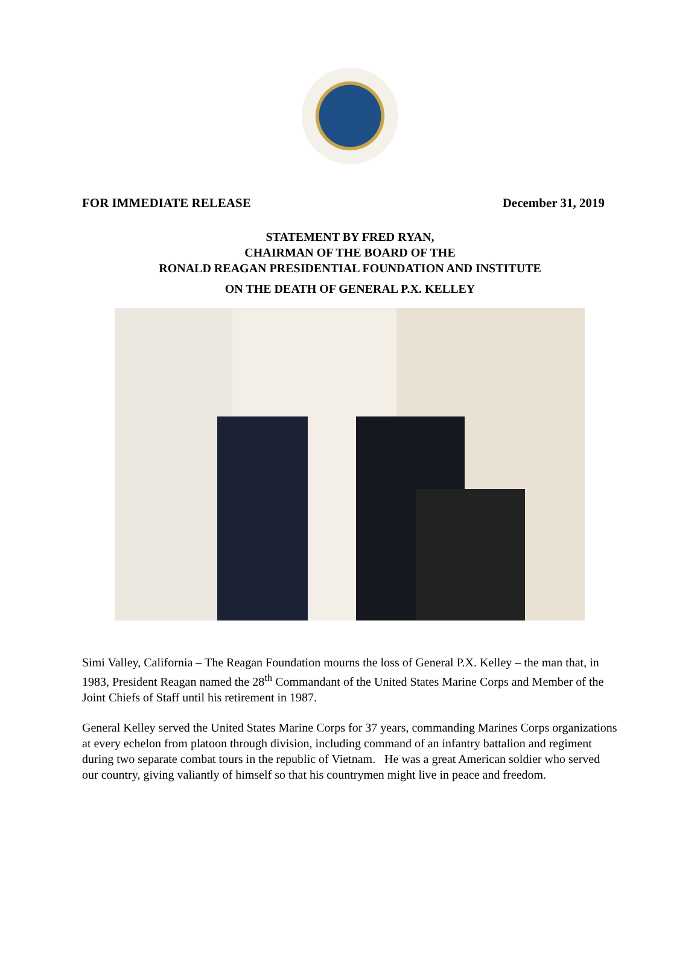FOR IMMEDIATE RELEASE December 31, 2019
STATEMENT BY FRED RYAN,
CHAIRMAN OF THE BOARD OF THE
RONALD REAGAN PRESIDENTIAL FOUNDATION AND INSTITUTE
ON THE DEATH OF GENERAL P.X. KELLEY
Simi Valley, California – The Reagan Foundation mourns the loss of General P.X. Kelley – the man that, in 1983, President Reagan named the 28<sup>th</sup> Commandant of the United States Marine Corps and Member of the Joint Chiefs of Staff until his retirement in 1987.
General Kelley served the United States Marine Corps for 37 years, commanding Marines Corps organizations at every echelon from platoon through division, including command of an infantry battalion and regiment during two separate combat tours in the republic of Vietnam. He was a great American soldier who served our country, giving valiantly of himself so that his countrymen might live in peace and freedom.